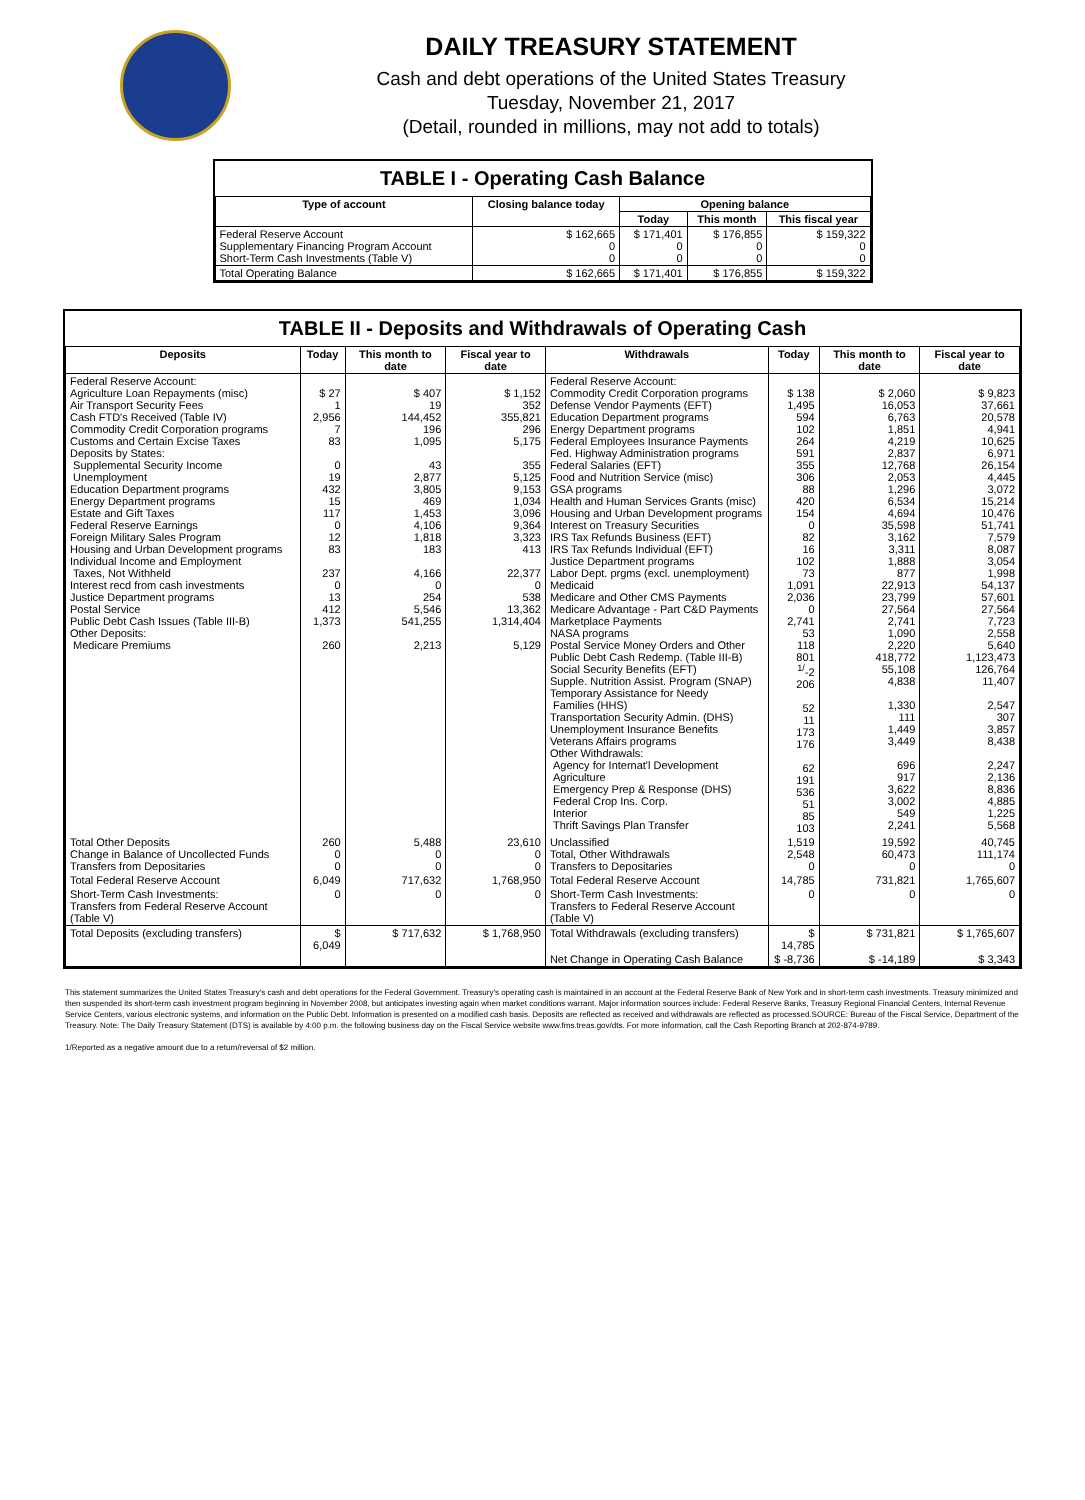DAILY TREASURY STATEMENT
Cash and debt operations of the United States Treasury
Tuesday, November 21, 2017
(Detail, rounded in millions, may not add to totals)
TABLE I - Operating Cash Balance
| Type of account | Closing balance today | Opening balance | | |
| --- | --- | --- | --- | --- |
| | | Today | This month | This fiscal year |
| Federal Reserve Account Supplementary Financing Program Account Short-Term Cash Investments (Table V) | $ 162,665 0 0 | $ 171,401 0 0 | $ 176,855 0 0 | $ 159,322 0 0 |
| Total Operating Balance | $ 162,665 | $ 171,401 | $ 176,855 | $ 159,322 |
TABLE II - Deposits and Withdrawals of Operating Cash
| Deposits | Today | This month to date | Fiscal year to date | Withdrawals | Today | This month to date | Fiscal year to date |
| --- | --- | --- | --- | --- | --- | --- | --- |
| Federal Reserve Account: Agriculture Loan Repayments (misc) Air Transport Security Fees Cash FTD's Received (Table IV) Commodity Credit Corporation programs Customs and Certain Excise Taxes Deposits by States: Supplemental Security Income Unemployment Education Department programs Energy Department programs Estate and Gift Taxes Federal Reserve Earnings Foreign Military Sales Program Housing and Urban Development programs Individual Income and Employment Taxes, Not Withheld Interest recd from cash investments Justice Department programs Postal Service Public Debt Cash Issues (Table III-B) Other Deposits: Medicare Premiums | $ 27 1 2,956 7 83 0 19 432 15 117 0 12 83 237 0 13 412 1,373 260 | $ 407 19 144,452 196 1,095 43 2,877 3,805 469 1,453 4,106 1,818 183 4,166 0 254 5,546 541,255 2,213 | $ 1,152 352 355,821 296 5,175 355 5,125 9,153 1,034 3,096 9,364 3,323 413 22,377 0 538 13,362 1,314,404 5,129 | Federal Reserve Account: Commodity Credit Corporation programs Defense Vendor Payments (EFT) Education Department programs Energy Department programs Federal Employees Insurance Payments Fed. Highway Administration programs Federal Salaries (EFT) Food and Nutrition Service (misc) GSA programs Health and Human Services Grants (misc) Housing and Urban Development programs Interest on Treasury Securities IRS Tax Refunds Business (EFT) IRS Tax Refunds Individual (EFT) Justice Department programs Labor Dept. prgms (excl. unemployment) Medicaid Medicare and Other CMS Payments Medicare Advantage - Part C&D Payments Marketplace Payments NASA programs Postal Service Money Orders and Other Public Debt Cash Redemp. (Table III-B) Social Security Benefits (EFT) Supple. Nutrition Assist. Program (SNAP) Temporary Assistance for Needy Families (HHS) Transportation Security Admin. (DHS) Unemployment Insurance Benefits Veterans Affairs programs Other Withdrawals: Agency for Internat'l Development Agriculture Emergency Prep & Response (DHS) Federal Crop Ins. Corp. Interior Thrift Savings Plan Transfer | $ 138 1,495 594 102 264 591 355 306 88 420 154 0 82 16 102 73 1,091 2,036 0 2,741 53 118 801 <sup>1/</sup>-2 206 52 11 173 176 62 191 536 51 85 103 | $ 2,060 16,053 6,763 1,851 4,219 2,837 12,768 2,053 1,296 6,534 4,694 35,598 3,162 3,311 1,888 877 22,913 23,799 27,564 2,741 1,090 2,220 418,772 55,108 4,838 1,330 111 1,449 3,449 696 917 3,622 3,002 549 2,241 | $ 9,823 37,661 20,578 4,941 10,625 6,971 26,154 4,445 3,072 15,214 10,476 51,741 7,579 8,087 3,054 1,998 54,137 57,601 27,564 7,723 2,558 5,640 1,123,473 126,764 11,407 2,547 307 3,857 8,438 2,247 2,136 8,836 4,885 1,225 5,568 |
| Total Other Deposits Change in Balance of Uncollected Funds Transfers from Depositaries | 260 0 0 | 5,488 0 0 | 23,610 0 0 | Unclassified Total, Other Withdrawals Transfers to Depositaries | 1,519 2,548 0 | 19,592 60,473 0 | 40,745 111,174 0 |
| Total Federal Reserve Account | 6,049 | 717,632 | 1,768,950 | Total Federal Reserve Account | 14,785 | 731,821 | 1,765,607 |
| Short-Term Cash Investments: Transfers from Federal Reserve Account (Table V) | 0 | 0 | 0 | Short-Term Cash Investments: Transfers to Federal Reserve Account (Table V) | 0 | 0 | 0 |
| Total Deposits (excluding transfers) | $ 6,049 | $ 717,632 | $ 1,768,950 | Total Withdrawals (excluding transfers) | $ 14,785 | $ 731,821 | $ 1,765,607 |
| | | | | Net Change in Operating Cash Balance | $ -8,736 | $ -14,189 | $ 3,343 |
This statement summarizes the United States Treasury's cash and debt operations for the Federal Government. Treasury's operating cash is maintained in an account at the Federal Reserve Bank of New York and in short-term cash investments. Treasury minimized and then suspended its short-term cash investment program beginning in November 2008, but anticipates investing again when market conditions warrant. Major information sources include: Federal Reserve Banks, Treasury Regional Financial Centers, Internal Revenue Service Centers, various electronic systems, and information on the Public Debt. Information is presented on a modified cash basis. Deposits are reflected as received and withdrawals are reflected as processed.SOURCE: Bureau of the Fiscal Service, Department of the Treasury. Note: The Daily Treasury Statement (DTS) is available by 4:00 p.m. the following business day on the Fiscal Service website www.fms.treas.gov/dts. For more information, call the Cash Reporting Branch at 202-874-9789.
1/Reported as a negative amount due to a return/reversal of $2 million.